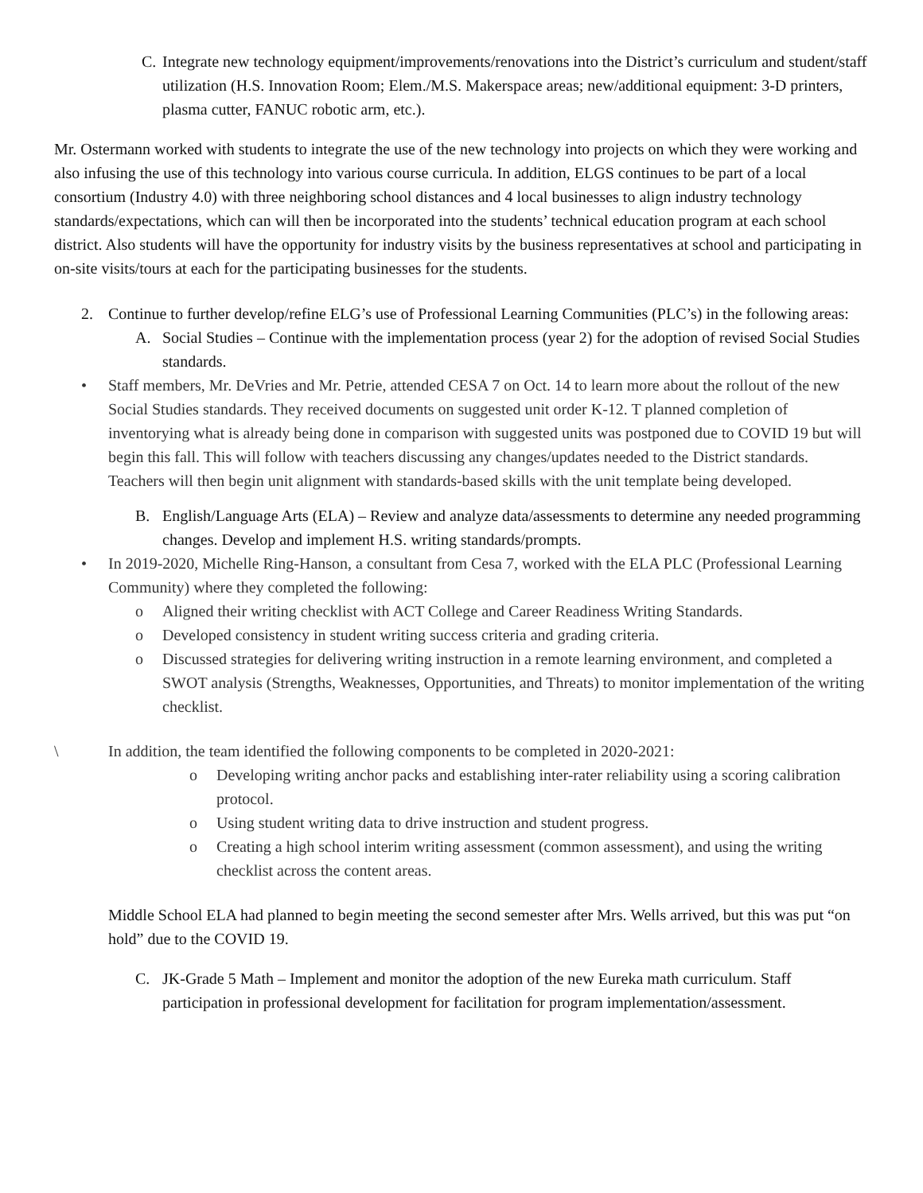C. Integrate new technology equipment/improvements/renovations into the District’s curriculum and student/staff utilization (H.S. Innovation Room; Elem./M.S. Makerspace areas; new/additional equipment: 3-D printers, plasma cutter, FANUC robotic arm, etc.).
Mr. Ostermann worked with students to integrate the use of the new technology into projects on which they were working and also infusing the use of this technology into various course curricula. In addition, ELGS continues to be part of a local consortium (Industry 4.0) with three neighboring school distances and 4 local businesses to align industry technology standards/expectations, which can will then be incorporated into the students’ technical education program at each school district. Also students will have the opportunity for industry visits by the business representatives at school and participating in on-site visits/tours at each for the participating businesses for the students.
2. Continue to further develop/refine ELG’s use of Professional Learning Communities (PLC’s) in the following areas:
A. Social Studies – Continue with the implementation process (year 2) for the adoption of revised Social Studies standards.
• Staff members, Mr. DeVries and Mr. Petrie, attended CESA 7 on Oct. 14 to learn more about the rollout of the new Social Studies standards. They received documents on suggested unit order K-12. T planned completion of inventorying what is already being done in comparison with suggested units was postponed due to COVID 19 but will begin this fall. This will follow with teachers discussing any changes/updates needed to the District standards. Teachers will then begin unit alignment with standards-based skills with the unit template being developed.
B. English/Language Arts (ELA) – Review and analyze data/assessments to determine any needed programming changes. Develop and implement H.S. writing standards/prompts.
• In 2019-2020, Michelle Ring-Hanson, a consultant from Cesa 7, worked with the ELA PLC (Professional Learning Community) where they completed the following:
o Aligned their writing checklist with ACT College and Career Readiness Writing Standards.
o Developed consistency in student writing success criteria and grading criteria.
o Discussed strategies for delivering writing instruction in a remote learning environment, and completed a SWOT analysis (Strengths, Weaknesses, Opportunities, and Threats) to monitor implementation of the writing checklist.
\ In addition, the team identified the following components to be completed in 2020-2021:
o Developing writing anchor packs and establishing inter-rater reliability using a scoring calibration protocol.
o Using student writing data to drive instruction and student progress.
o Creating a high school interim writing assessment (common assessment), and using the writing checklist across the content areas.
Middle School ELA had planned to begin meeting the second semester after Mrs. Wells arrived, but this was put “on hold” due to the COVID 19.
C. JK-Grade 5 Math – Implement and monitor the adoption of the new Eureka math curriculum. Staff participation in professional development for facilitation for program implementation/assessment.